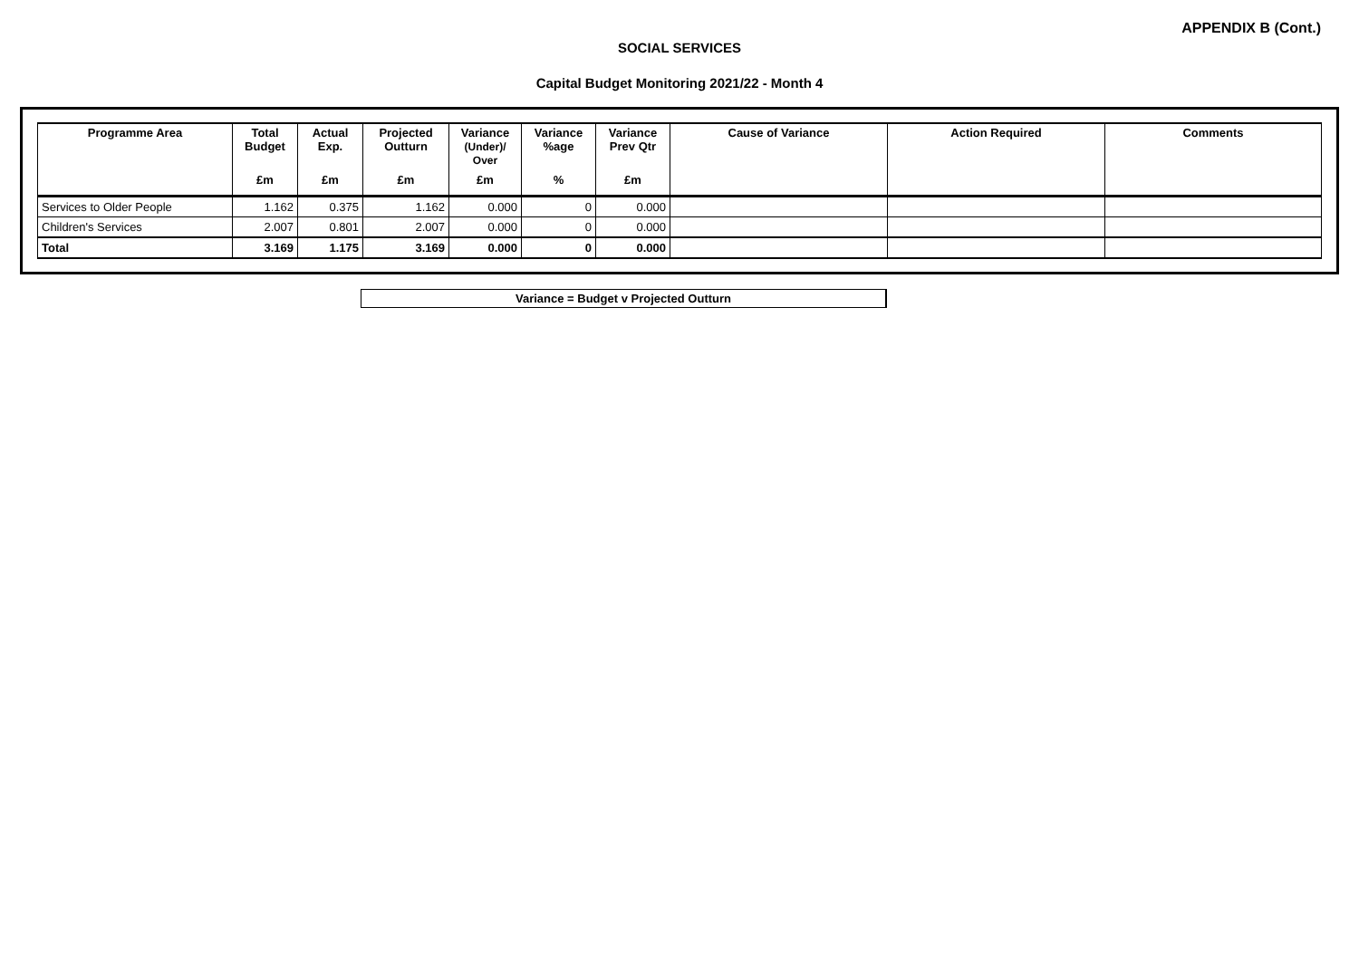APPENDIX B (Cont.)
SOCIAL SERVICES
Capital Budget Monitoring 2021/22 - Month 4
| Programme Area | Total Budget | Actual Exp. | Projected Outturn | Variance (Under)/ Over | Variance %age | Variance Prev Qtr | Cause of Variance | Action Required | Comments |
| --- | --- | --- | --- | --- | --- | --- | --- | --- | --- |
| | £m | £m | £m | £m | % | £m | | | |
| Services to Older People | 1.162 | 0.375 | 1.162 | 0.000 | 0 | 0.000 | | | |
| Children's Services | 2.007 | 0.801 | 2.007 | 0.000 | 0 | 0.000 | | | |
| Total | 3.169 | 1.175 | 3.169 | 0.000 | 0 | 0.000 | | | |
Variance = Budget v Projected Outturn